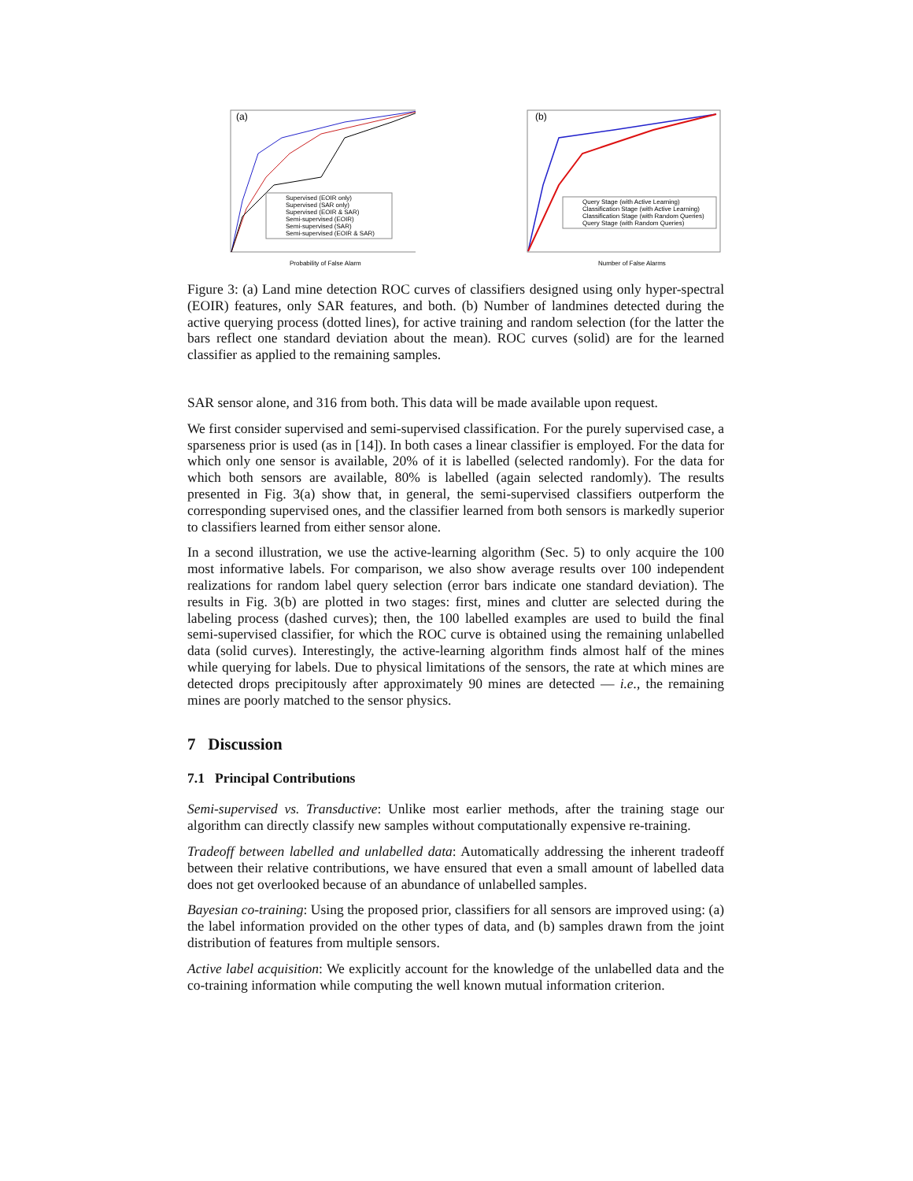(a)
Supervised (EOIR only)
Supervised (SAR only)
Supervised (EOIR & SAR)
Semi-supervised (EOIR)
Semi-supervised (SAR)
Semi-supervised (EOIR & SAR)
Probability of False Alarm
(b)
Query Stage (with Active Learning)
Classification Stage (with Active Learning)
Classification Stage (with Random Queries)
Query Stage (with Random Queries)
Number of False Alarms
Figure 3: (a) Land mine detection ROC curves of classifiers designed using only hyper-spectral (EOIR) features, only SAR features, and both. (b) Number of landmines detected during the active querying process (dotted lines), for active training and random selection (for the latter the bars reflect one standard deviation about the mean). ROC curves (solid) are for the learned classifier as applied to the remaining samples.
SAR sensor alone, and 316 from both. This data will be made available upon request.
We first consider supervised and semi-supervised classification. For the purely supervised case, a sparseness prior is used (as in [14]). In both cases a linear classifier is employed. For the data for which only one sensor is available, 20% of it is labelled (selected randomly). For the data for which both sensors are available, 80% is labelled (again selected randomly). The results presented in Fig. 3(a) show that, in general, the semi-supervised classifiers outperform the corresponding supervised ones, and the classifier learned from both sensors is markedly superior to classifiers learned from either sensor alone.
In a second illustration, we use the active-learning algorithm (Sec. 5) to only acquire the 100 most informative labels. For comparison, we also show average results over 100 independent realizations for random label query selection (error bars indicate one standard deviation). The results in Fig. 3(b) are plotted in two stages: first, mines and clutter are selected during the labeling process (dashed curves); then, the 100 labelled examples are used to build the final semi-supervised classifier, for which the ROC curve is obtained using the remaining unlabelled data (solid curves). Interestingly, the active-learning algorithm finds almost half of the mines while querying for labels. Due to physical limitations of the sensors, the rate at which mines are detected drops precipitously after approximately 90 mines are detected — i.e., the remaining mines are poorly matched to the sensor physics.
7 Discussion
7.1 Principal Contributions
Semi-supervised vs. Transductive: Unlike most earlier methods, after the training stage our algorithm can directly classify new samples without computationally expensive re-training.
Tradeoff between labelled and unlabelled data: Automatically addressing the inherent tradeoff between their relative contributions, we have ensured that even a small amount of labelled data does not get overlooked because of an abundance of unlabelled samples.
Bayesian co-training: Using the proposed prior, classifiers for all sensors are improved using: (a) the label information provided on the other types of data, and (b) samples drawn from the joint distribution of features from multiple sensors.
Active label acquisition: We explicitly account for the knowledge of the unlabelled data and the co-training information while computing the well known mutual information criterion.